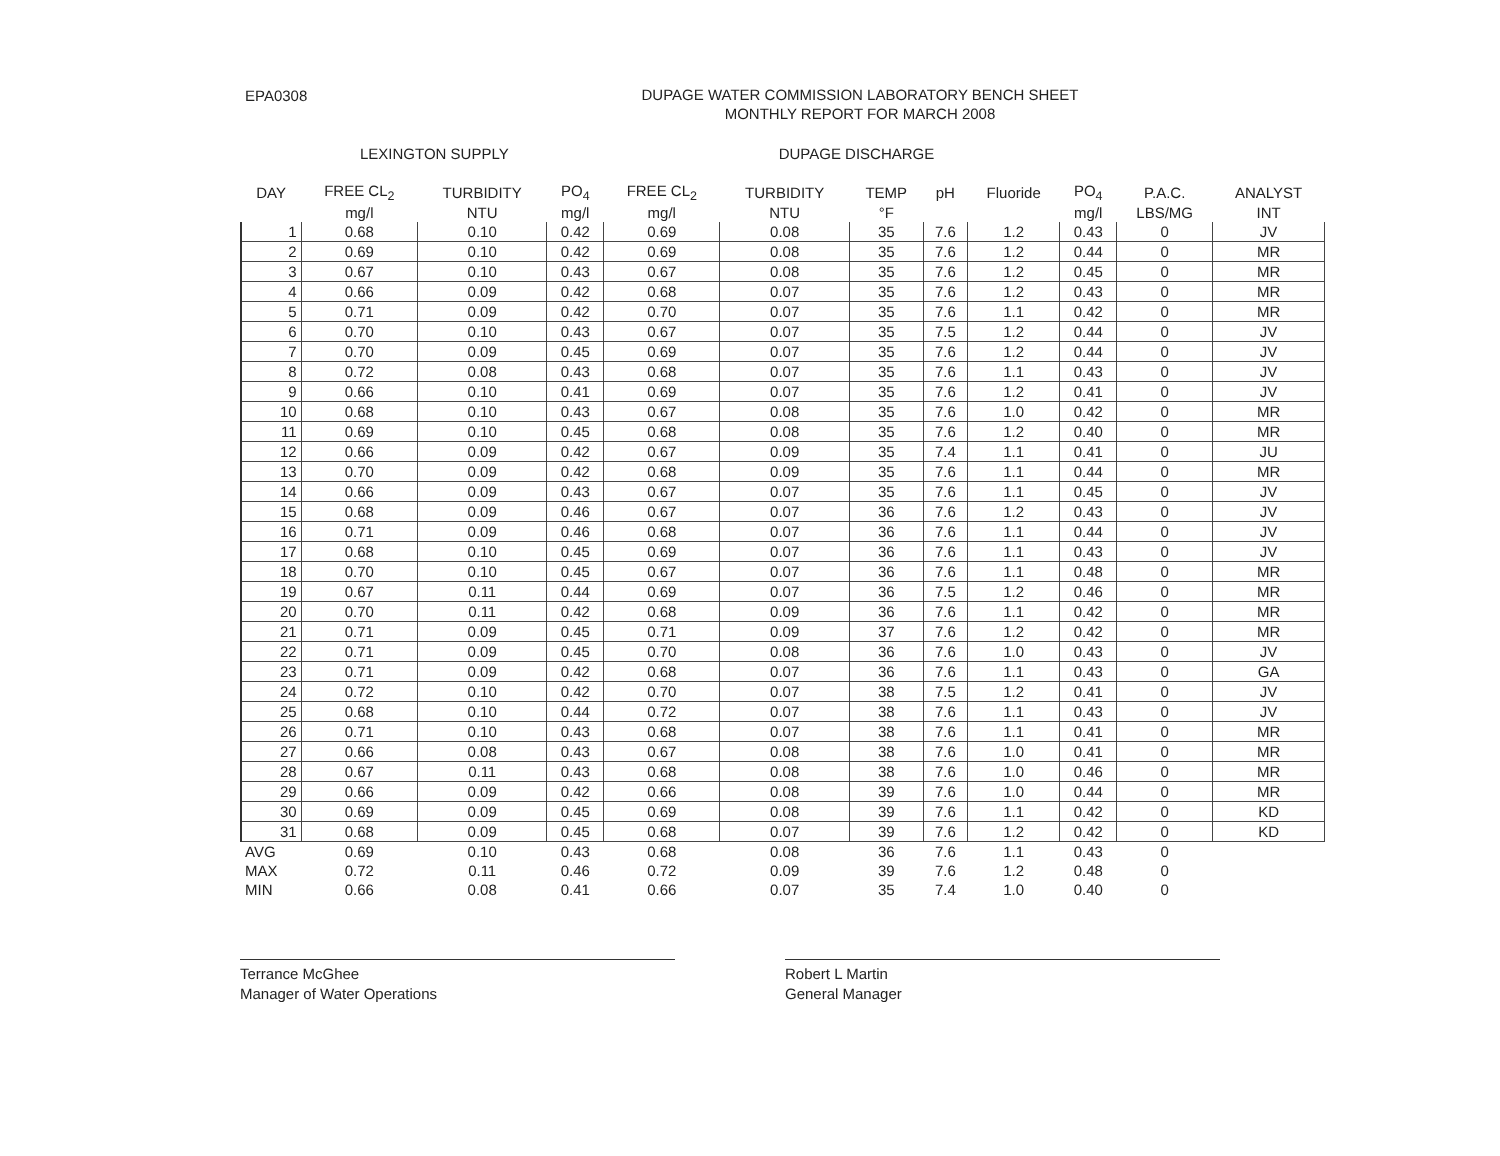EPA0308
DUPAGE WATER COMMISSION LABORATORY BENCH SHEET
MONTHLY REPORT FOR MARCH 2008
LEXINGTON SUPPLY DUPAGE DISCHARGE
| DAY | FREE CL<sub>2</sub> | TURBIDITY | PO<sub>4</sub> | FREE CL<sub>2</sub> | TURBIDITY | TEMP | pH | Fluoride | PO<sub>4</sub> | P.A.C. | ANALYST |
| --- | --- | --- | --- | --- | --- | --- | --- | --- | --- | --- | --- |
| | mg/l | NTU | mg/l | mg/l | NTU | °F | | | mg/l | LBS/MG | INT |
| 1 | 0.68 | 0.10 | 0.42 | 0.69 | 0.08 | 35 | 7.6 | 1.2 | 0.43 | 0 | JV |
| 2 | 0.69 | 0.10 | 0.42 | 0.69 | 0.08 | 35 | 7.6 | 1.2 | 0.44 | 0 | MR |
| 3 | 0.67 | 0.10 | 0.43 | 0.67 | 0.08 | 35 | 7.6 | 1.2 | 0.45 | 0 | MR |
| 4 | 0.66 | 0.09 | 0.42 | 0.68 | 0.07 | 35 | 7.6 | 1.2 | 0.43 | 0 | MR |
| 5 | 0.71 | 0.09 | 0.42 | 0.70 | 0.07 | 35 | 7.6 | 1.1 | 0.42 | 0 | MR |
| 6 | 0.70 | 0.10 | 0.43 | 0.67 | 0.07 | 35 | 7.5 | 1.2 | 0.44 | 0 | JV |
| 7 | 0.70 | 0.09 | 0.45 | 0.69 | 0.07 | 35 | 7.6 | 1.2 | 0.44 | 0 | JV |
| 8 | 0.72 | 0.08 | 0.43 | 0.68 | 0.07 | 35 | 7.6 | 1.1 | 0.43 | 0 | JV |
| 9 | 0.66 | 0.10 | 0.41 | 0.69 | 0.07 | 35 | 7.6 | 1.2 | 0.41 | 0 | JV |
| 10 | 0.68 | 0.10 | 0.43 | 0.67 | 0.08 | 35 | 7.6 | 1.0 | 0.42 | 0 | MR |
| 11 | 0.69 | 0.10 | 0.45 | 0.68 | 0.08 | 35 | 7.6 | 1.2 | 0.40 | 0 | MR |
| 12 | 0.66 | 0.09 | 0.42 | 0.67 | 0.09 | 35 | 7.4 | 1.1 | 0.41 | 0 | JU |
| 13 | 0.70 | 0.09 | 0.42 | 0.68 | 0.09 | 35 | 7.6 | 1.1 | 0.44 | 0 | MR |
| 14 | 0.66 | 0.09 | 0.43 | 0.67 | 0.07 | 35 | 7.6 | 1.1 | 0.45 | 0 | JV |
| 15 | 0.68 | 0.09 | 0.46 | 0.67 | 0.07 | 36 | 7.6 | 1.2 | 0.43 | 0 | JV |
| 16 | 0.71 | 0.09 | 0.46 | 0.68 | 0.07 | 36 | 7.6 | 1.1 | 0.44 | 0 | JV |
| 17 | 0.68 | 0.10 | 0.45 | 0.69 | 0.07 | 36 | 7.6 | 1.1 | 0.43 | 0 | JV |
| 18 | 0.70 | 0.10 | 0.45 | 0.67 | 0.07 | 36 | 7.6 | 1.1 | 0.48 | 0 | MR |
| 19 | 0.67 | 0.11 | 0.44 | 0.69 | 0.07 | 36 | 7.5 | 1.2 | 0.46 | 0 | MR |
| 20 | 0.70 | 0.11 | 0.42 | 0.68 | 0.09 | 36 | 7.6 | 1.1 | 0.42 | 0 | MR |
| 21 | 0.71 | 0.09 | 0.45 | 0.71 | 0.09 | 37 | 7.6 | 1.2 | 0.42 | 0 | MR |
| 22 | 0.71 | 0.09 | 0.45 | 0.70 | 0.08 | 36 | 7.6 | 1.0 | 0.43 | 0 | JV |
| 23 | 0.71 | 0.09 | 0.42 | 0.68 | 0.07 | 36 | 7.6 | 1.1 | 0.43 | 0 | GA |
| 24 | 0.72 | 0.10 | 0.42 | 0.70 | 0.07 | 38 | 7.5 | 1.2 | 0.41 | 0 | JV |
| 25 | 0.68 | 0.10 | 0.44 | 0.72 | 0.07 | 38 | 7.6 | 1.1 | 0.43 | 0 | JV |
| 26 | 0.71 | 0.10 | 0.43 | 0.68 | 0.07 | 38 | 7.6 | 1.1 | 0.41 | 0 | MR |
| 27 | 0.66 | 0.08 | 0.43 | 0.67 | 0.08 | 38 | 7.6 | 1.0 | 0.41 | 0 | MR |
| 28 | 0.67 | 0.11 | 0.43 | 0.68 | 0.08 | 38 | 7.6 | 1.0 | 0.46 | 0 | MR |
| 29 | 0.66 | 0.09 | 0.42 | 0.66 | 0.08 | 39 | 7.6 | 1.0 | 0.44 | 0 | MR |
| 30 | 0.69 | 0.09 | 0.45 | 0.69 | 0.08 | 39 | 7.6 | 1.1 | 0.42 | 0 | KD |
| 31 | 0.68 | 0.09 | 0.45 | 0.68 | 0.07 | 39 | 7.6 | 1.2 | 0.42 | 0 | KD |
| AVG | 0.69 | 0.10 | 0.43 | 0.68 | 0.08 | 36 | 7.6 | 1.1 | 0.43 | 0 | |
| MAX | 0.72 | 0.11 | 0.46 | 0.72 | 0.09 | 39 | 7.6 | 1.2 | 0.48 | 0 | |
| MIN | 0.66 | 0.08 | 0.41 | 0.66 | 0.07 | 35 | 7.4 | 1.0 | 0.40 | 0 | |
Terrance McGhee
Manager of Water Operations
Robert L Martin
General Manager